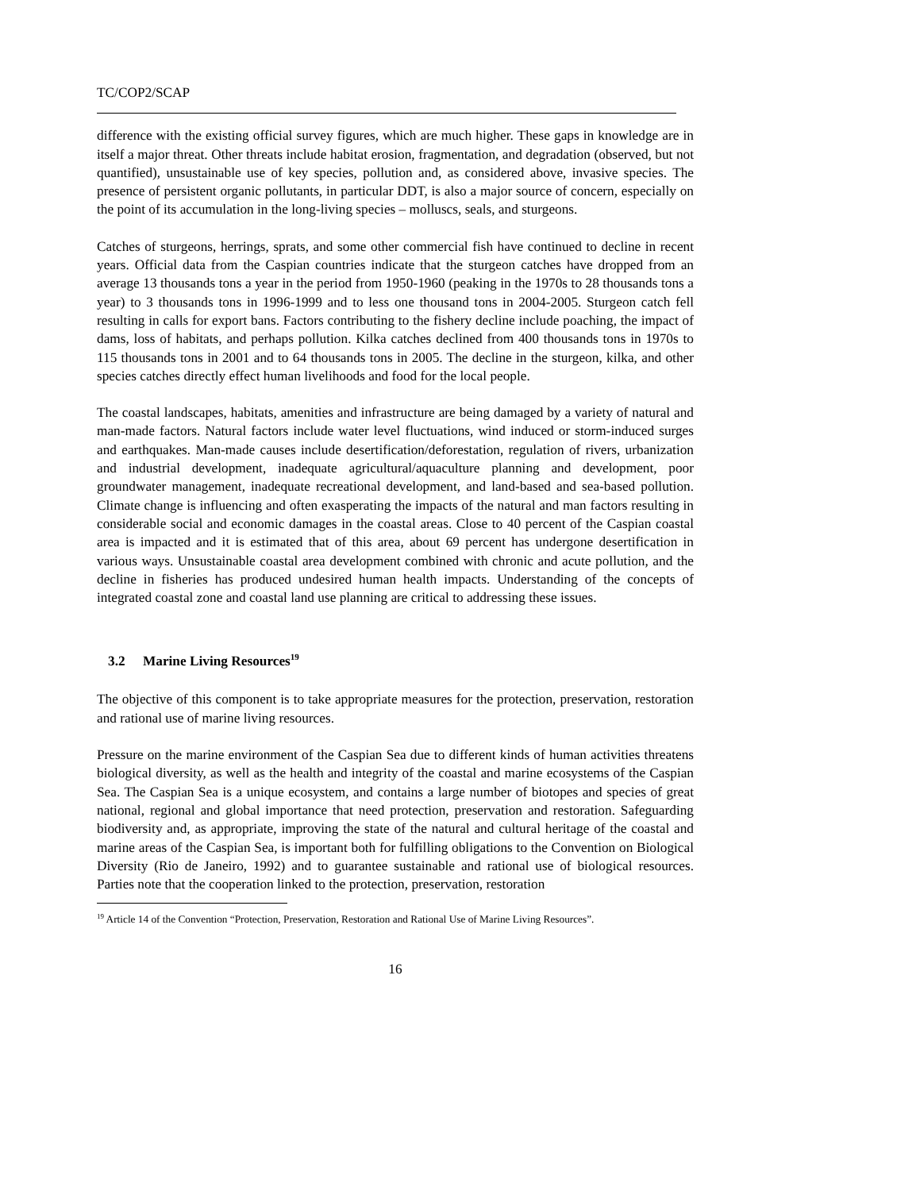TC/COP2/SCAP
difference with the existing official survey figures, which are much higher. These gaps in knowledge are in itself a major threat. Other threats include habitat erosion, fragmentation, and degradation (observed, but not quantified), unsustainable use of key species, pollution and, as considered above, invasive species. The presence of persistent organic pollutants, in particular DDT, is also a major source of concern, especially on the point of its accumulation in the long-living species – molluscs, seals, and sturgeons.
Catches of sturgeons, herrings, sprats, and some other commercial fish have continued to decline in recent years. Official data from the Caspian countries indicate that the sturgeon catches have dropped from an average 13 thousands tons a year in the period from 1950-1960 (peaking in the 1970s to 28 thousands tons a year) to 3 thousands tons in 1996-1999 and to less one thousand tons in 2004-2005. Sturgeon catch fell resulting in calls for export bans. Factors contributing to the fishery decline include poaching, the impact of dams, loss of habitats, and perhaps pollution. Kilka catches declined from 400 thousands tons in 1970s to 115 thousands tons in 2001 and to 64 thousands tons in 2005. The decline in the sturgeon, kilka, and other species catches directly effect human livelihoods and food for the local people.
The coastal landscapes, habitats, amenities and infrastructure are being damaged by a variety of natural and man-made factors. Natural factors include water level fluctuations, wind induced or storm-induced surges and earthquakes. Man-made causes include desertification/deforestation, regulation of rivers, urbanization and industrial development, inadequate agricultural/aquaculture planning and development, poor groundwater management, inadequate recreational development, and land-based and sea-based pollution. Climate change is influencing and often exasperating the impacts of the natural and man factors resulting in considerable social and economic damages in the coastal areas. Close to 40 percent of the Caspian coastal area is impacted and it is estimated that of this area, about 69 percent has undergone desertification in various ways. Unsustainable coastal area development combined with chronic and acute pollution, and the decline in fisheries has produced undesired human health impacts. Understanding of the concepts of integrated coastal zone and coastal land use planning are critical to addressing these issues.
3.2 Marine Living Resources<sup>19</sup>
The objective of this component is to take appropriate measures for the protection, preservation, restoration and rational use of marine living resources.
Pressure on the marine environment of the Caspian Sea due to different kinds of human activities threatens biological diversity, as well as the health and integrity of the coastal and marine ecosystems of the Caspian Sea. The Caspian Sea is a unique ecosystem, and contains a large number of biotopes and species of great national, regional and global importance that need protection, preservation and restoration. Safeguarding biodiversity and, as appropriate, improving the state of the natural and cultural heritage of the coastal and marine areas of the Caspian Sea, is important both for fulfilling obligations to the Convention on Biological Diversity (Rio de Janeiro, 1992) and to guarantee sustainable and rational use of biological resources. Parties note that the cooperation linked to the protection, preservation, restoration
<sup>19</sup> Article 14 of the Convention “Protection, Preservation, Restoration and Rational Use of Marine Living Resources”.
16